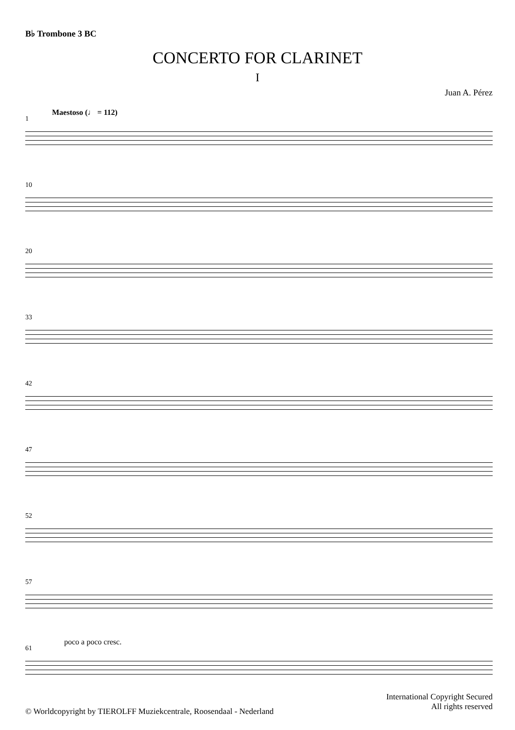B♭ Trombone 3 BC
CONCERTO FOR CLARINET
I
Juan A. Pérez
1
Maestoso (♩ = 112)
10
20
33
42
47
52
57
61
poco a poco cresc.
International Copyright Secured
All rights reserved
© Worldcopyright by TIEROLFF Muziekcentrale, Roosendaal - Nederland